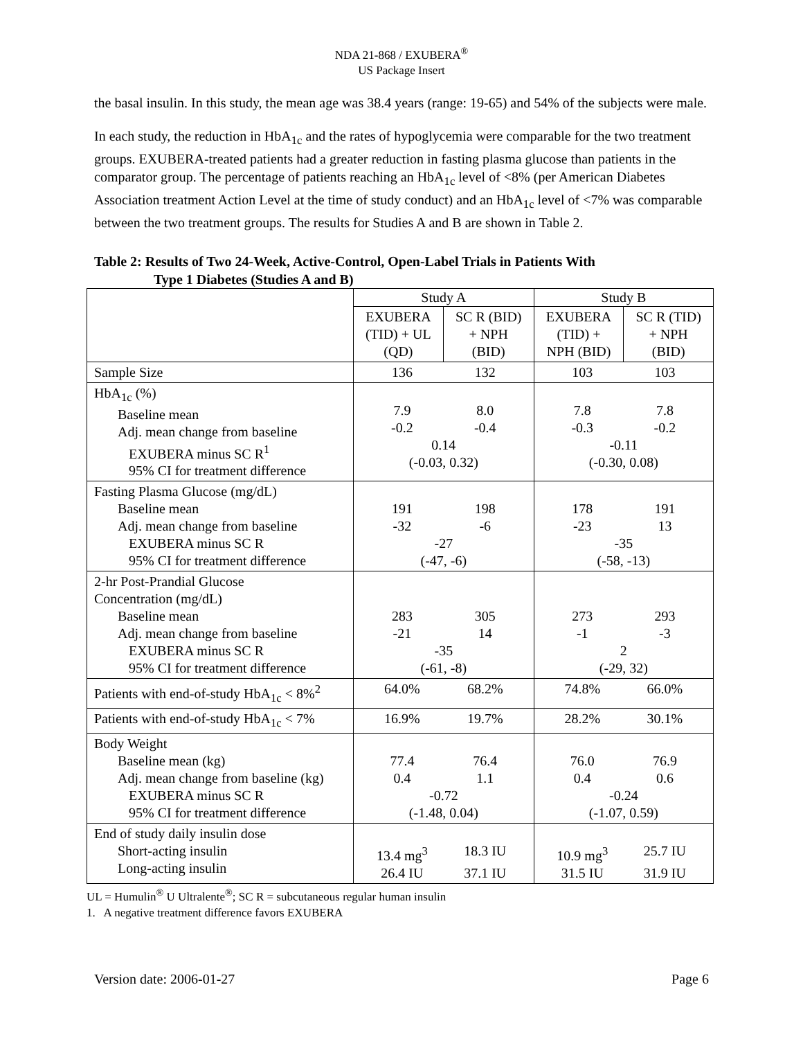NDA 21-868 / EXUBERA<sup>®</sup>
US Package Insert
the basal insulin. In this study, the mean age was 38.4 years (range: 19-65) and 54% of the subjects were male.
In each study, the reduction in HbA<sub>1c</sub> and the rates of hypoglycemia were comparable for the two treatment groups. EXUBERA-treated patients had a greater reduction in fasting plasma glucose than patients in the comparator group. The percentage of patients reaching an HbA<sub>1c</sub> level of <8% (per American Diabetes Association treatment Action Level at the time of study conduct) and an HbA<sub>1c</sub> level of <7% was comparable between the two treatment groups. The results for Studies A and B are shown in Table 2.
Table 2: Results of Two 24-Week, Active-Control, Open-Label Trials in Patients With
Type 1 Diabetes (Studies A and B)
| | Study A | | Study B | |
| --- | --- | --- | --- | --- |
| | EXUBERA (TID) + UL (QD) | SC R (BID) + NPH (BID) | EXUBERA (TID) + NPH (BID) | SC R (TID) + NPH (BID) |
| Sample Size | 136 132 | | 103 103 | |
| HbA<sub>1c</sub> (%) Baseline mean Adj. mean change from baseline EXUBERA minus SC R<sup>1</sup> 95% CI for treatment difference | 7.9 8.0 -0.2 -0.4 0.14 (-0.03, 0.32) | | 7.8 7.8 -0.3 -0.2 -0.11 (-0.30, 0.08) | |
| Fasting Plasma Glucose (mg/dL) Baseline mean Adj. mean change from baseline EXUBERA minus SC R 95% CI for treatment difference | 191 198 -32 -6 -27 (-47, -6) | | 178 191 -23 13 -35 (-58, -13) | |
| 2-hr Post-Prandial Glucose Concentration (mg/dL) Baseline mean Adj. mean change from baseline EXUBERA minus SC R 95% CI for treatment difference | 283 305 -21 14 -35 (-61, -8) | | 273 293 -1 -3 2 (-29, 32) | |
| Patients with end-of-study HbA<sub>1c</sub> < 8%<sup>2</sup> | 64.0% 68.2% | | 74.8% 66.0% | |
| Patients with end-of-study HbA<sub>1c</sub> < 7% | 16.9% 19.7% | | 28.2% 30.1% | |
| Body Weight Baseline mean (kg) Adj. mean change from baseline (kg) EXUBERA minus SC R 95% CI for treatment difference | 77.4 76.4 0.4 1.1 -0.72 (-1.48, 0.04) | | 76.0 76.9 0.4 0.6 -0.24 (-1.07, 0.59) | |
| End of study daily insulin dose Short-acting insulin Long-acting insulin | 13.4 mg<sup>3</sup> 18.3 IU 26.4 IU 37.1 IU | | 10.9 mg<sup>3</sup> 25.7 IU 31.5 IU 31.9 IU | |
UL = Humulin<sup>®</sup> U Ultralente<sup>®</sup>; SC R = subcutaneous regular human insulin
1. A negative treatment difference favors EXUBERA
Version date: 2006-01-27 Page 6